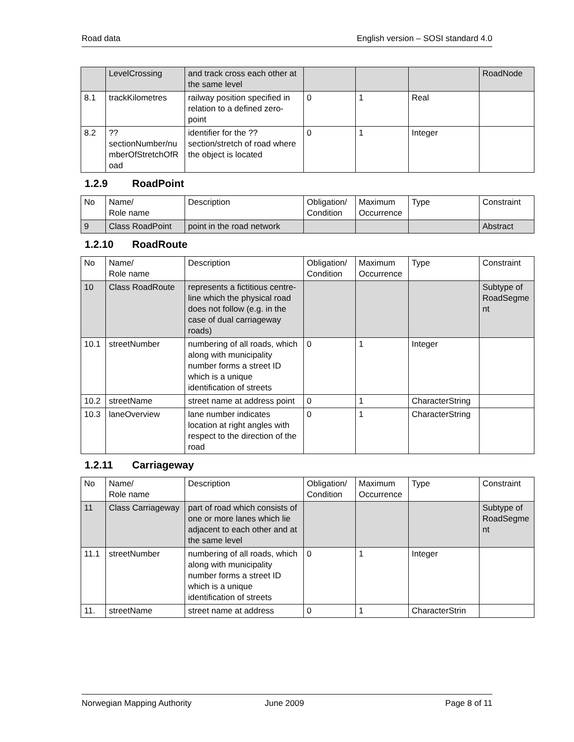Road data English version – SOSI standard 4.0
| | LevelCrossing | and track cross each other at the same level | | | | RoadNode |
| 8.1 | trackKilometres | railway position specified in relation to a defined zero-point | 0 | 1 | Real | |
| 8.2 | ??sectionNumber/numberOfStretchOfRoad | identifier for the ??section/stretch of road where the object is located | 0 | 1 | Integer | |
1.2.9 RoadPoint
| No | Name/ Role name | Description | Obligation/ Condition | Maximum Occurrence | Type | Constraint |
| 9 | Class RoadPoint | point in the road network | | | | Abstract |
1.2.10 RoadRoute
| No | Name/ Role name | Description | Obligation/ Condition | Maximum Occurrence | Type | Constraint |
| 10 | Class RoadRoute | represents a fictitious centre-line which the physical road does not follow (e.g. in the case of dual carriageway roads) | | | | Subtype of RoadSegment |
| 10.1 | streetNumber | numbering of all roads, which along with municipality number forms a street ID which is a unique identification of streets | 0 | 1 | Integer | |
| 10.2 | streetName | street name at address point | 0 | 1 | CharacterString | |
| 10.3 | laneOverview | lane number indicates location at right angles with respect to the direction of the road | 0 | 1 | CharacterString | |
1.2.11 Carriageway
| No | Name/ Role name | Description | Obligation/ Condition | Maximum Occurrence | Type | Constraint |
| 11 | Class Carriageway | part of road which consists of one or more lanes which lie adjacent to each other and at the same level | | | | Subtype of RoadSegment |
| 11.1 | streetNumber | numbering of all roads, which along with municipality number forms a street ID which is a unique identification of streets | 0 | 1 | Integer | |
| 11. | streetName | street name at address | 0 | 1 | CharacterStrin | |
Norwegian Mapping Authority June 2009 Page 8 of 11